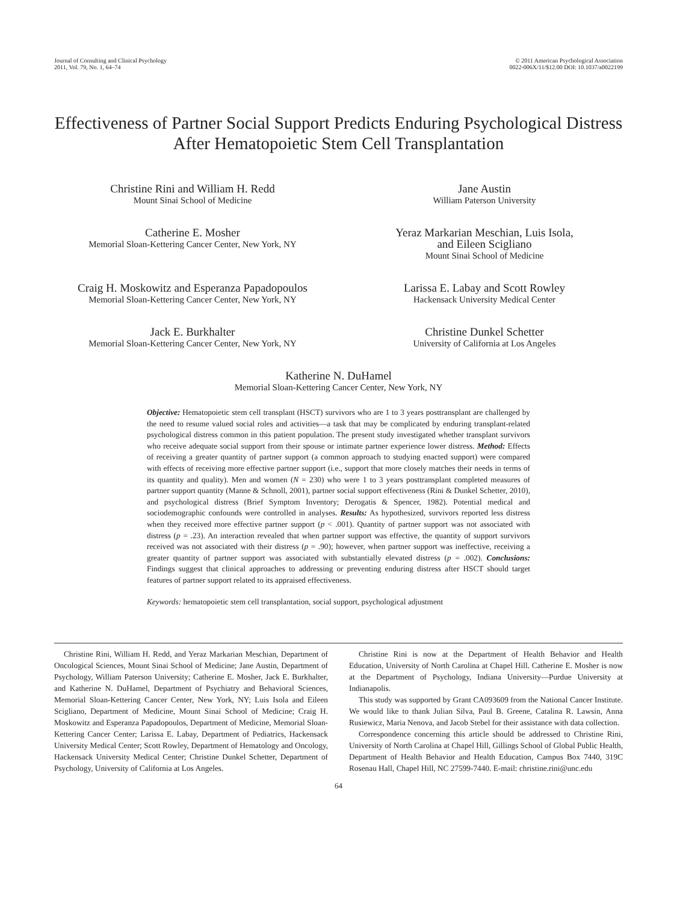Journal of Consulting and Clinical Psychology
2011, Vol. 79, No. 1, 64–74
© 2011 American Psychological Association
0022-006X/11/$12.00 DOI: 10.1037/a0022199
Effectiveness of Partner Social Support Predicts Enduring Psychological Distress After Hematopoietic Stem Cell Transplantation
Christine Rini and William H. Redd
Mount Sinai School of Medicine
Jane Austin
William Paterson University
Catherine E. Mosher
Memorial Sloan-Kettering Cancer Center, New York, NY
Yeraz Markarian Meschian, Luis Isola,
and Eileen Scigliano
Mount Sinai School of Medicine
Craig H. Moskowitz and Esperanza Papadopoulos
Memorial Sloan-Kettering Cancer Center, New York, NY
Larissa E. Labay and Scott Rowley
Hackensack University Medical Center
Jack E. Burkhalter
Memorial Sloan-Kettering Cancer Center, New York, NY
Christine Dunkel Schetter
University of California at Los Angeles
Katherine N. DuHamel
Memorial Sloan-Kettering Cancer Center, New York, NY
Objective: Hematopoietic stem cell transplant (HSCT) survivors who are 1 to 3 years posttransplant are challenged by the need to resume valued social roles and activities—a task that may be complicated by enduring transplant-related psychological distress common in this patient population. The present study investigated whether transplant survivors who receive adequate social support from their spouse or intimate partner experience lower distress. Method: Effects of receiving a greater quantity of partner support (a common approach to studying enacted support) were compared with effects of receiving more effective partner support (i.e., support that more closely matches their needs in terms of its quantity and quality). Men and women (N = 230) who were 1 to 3 years posttransplant completed measures of partner support quantity (Manne & Schnoll, 2001), partner social support effectiveness (Rini & Dunkel Schetter, 2010), and psychological distress (Brief Symptom Inventory; Derogatis & Spencer, 1982). Potential medical and sociodemographic confounds were controlled in analyses. Results: As hypothesized, survivors reported less distress when they received more effective partner support (p < .001). Quantity of partner support was not associated with distress (p = .23). An interaction revealed that when partner support was effective, the quantity of support survivors received was not associated with their distress (p = .90); however, when partner support was ineffective, receiving a greater quantity of partner support was associated with substantially elevated distress (p = .002). Conclusions: Findings suggest that clinical approaches to addressing or preventing enduring distress after HSCT should target features of partner support related to its appraised effectiveness.
Keywords: hematopoietic stem cell transplantation, social support, psychological adjustment
Christine Rini, William H. Redd, and Yeraz Markarian Meschian, Department of Oncological Sciences, Mount Sinai School of Medicine; Jane Austin, Department of Psychology, William Paterson University; Catherine E. Mosher, Jack E. Burkhalter, and Katherine N. DuHamel, Department of Psychiatry and Behavioral Sciences, Memorial Sloan-Kettering Cancer Center, New York, NY; Luis Isola and Eileen Scigliano, Department of Medicine, Mount Sinai School of Medicine; Craig H. Moskowitz and Esperanza Papadopoulos, Department of Medicine, Memorial Sloan-Kettering Cancer Center; Larissa E. Labay, Department of Pediatrics, Hackensack University Medical Center; Scott Rowley, Department of Hematology and Oncology, Hackensack University Medical Center; Christine Dunkel Schetter, Department of Psychology, University of California at Los Angeles.
Christine Rini is now at the Department of Health Behavior and Health Education, University of North Carolina at Chapel Hill. Catherine E. Mosher is now at the Department of Psychology, Indiana University—Purdue University at Indianapolis.
This study was supported by Grant CA093609 from the National Cancer Institute. We would like to thank Julian Silva, Paul B. Greene, Catalina R. Lawsin, Anna Rusiewicz, Maria Nenova, and Jacob Stebel for their assistance with data collection.
Correspondence concerning this article should be addressed to Christine Rini, University of North Carolina at Chapel Hill, Gillings School of Global Public Health, Department of Health Behavior and Health Education, Campus Box 7440, 319C Rosenau Hall, Chapel Hill, NC 27599-7440. E-mail: christine.rini@unc.edu
64